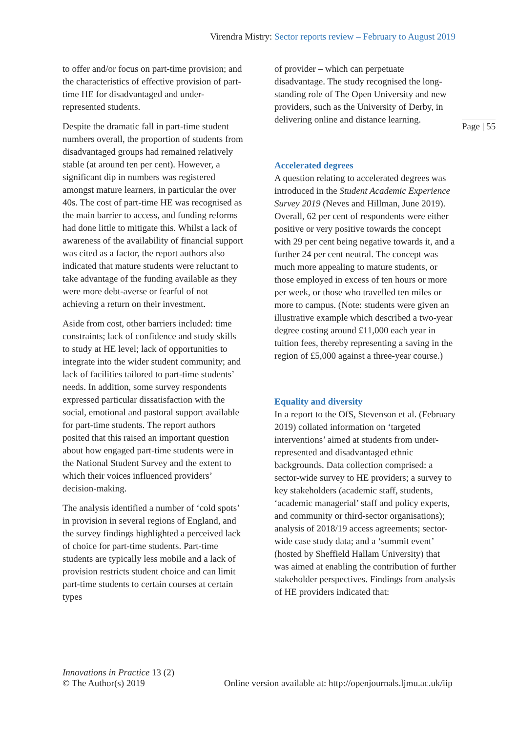Virendra Mistry: Sector reports review – February to August 2019
to offer and/or focus on part-time provision; and the characteristics of effective provision of part-time HE for disadvantaged and under-represented students.
Despite the dramatic fall in part-time student numbers overall, the proportion of students from disadvantaged groups had remained relatively stable (at around ten per cent). However, a significant dip in numbers was registered amongst mature learners, in particular the over 40s. The cost of part-time HE was recognised as the main barrier to access, and funding reforms had done little to mitigate this. Whilst a lack of awareness of the availability of financial support was cited as a factor, the report authors also indicated that mature students were reluctant to take advantage of the funding available as they were more debt-averse or fearful of not achieving a return on their investment.
Aside from cost, other barriers included: time constraints; lack of confidence and study skills to study at HE level; lack of opportunities to integrate into the wider student community; and lack of facilities tailored to part-time students’ needs. In addition, some survey respondents expressed particular dissatisfaction with the social, emotional and pastoral support available for part-time students. The report authors posited that this raised an important question about how engaged part-time students were in the National Student Survey and the extent to which their voices influenced providers’ decision-making.
The analysis identified a number of ‘cold spots’ in provision in several regions of England, and the survey findings highlighted a perceived lack of choice for part-time students. Part-time students are typically less mobile and a lack of provision restricts student choice and can limit part-time students to certain courses at certain types
of provider – which can perpetuate disadvantage. The study recognised the long-standing role of The Open University and new providers, such as the University of Derby, in delivering online and distance learning.
Accelerated degrees
A question relating to accelerated degrees was introduced in the Student Academic Experience Survey 2019 (Neves and Hillman, June 2019). Overall, 62 per cent of respondents were either positive or very positive towards the concept with 29 per cent being negative towards it, and a further 24 per cent neutral. The concept was much more appealing to mature students, or those employed in excess of ten hours or more per week, or those who travelled ten miles or more to campus. (Note: students were given an illustrative example which described a two-year degree costing around £11,000 each year in tuition fees, thereby representing a saving in the region of £5,000 against a three-year course.)
Equality and diversity
In a report to the OfS, Stevenson et al. (February 2019) collated information on ‘targeted interventions’ aimed at students from under-represented and disadvantaged ethnic backgrounds. Data collection comprised: a sector-wide survey to HE providers; a survey to key stakeholders (academic staff, students, ‘academic managerial’ staff and policy experts, and community or third-sector organisations); analysis of 2018/19 access agreements; sector-wide case study data; and a ‘summit event’ (hosted by Sheffield Hallam University) that was aimed at enabling the contribution of further stakeholder perspectives. Findings from analysis of HE providers indicated that:
Page | 55
Innovations in Practice 13 (2)
© The Author(s) 2019 Online version available at: http://openjournals.ljmu.ac.uk/iip